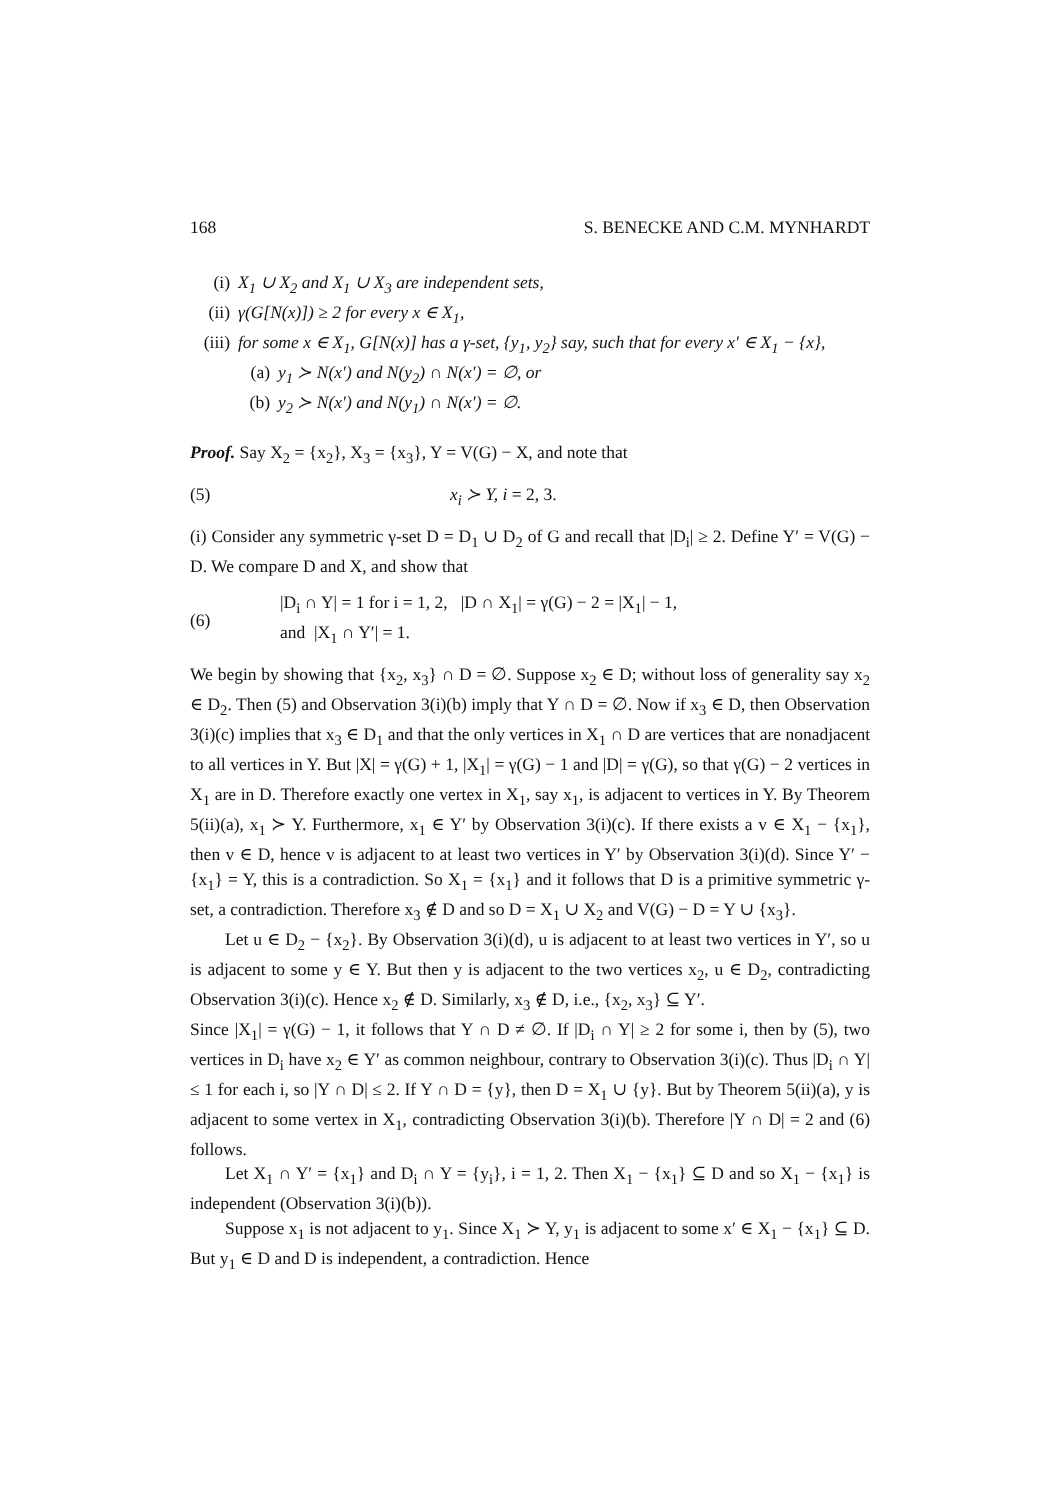168 S. BENECKE AND C.M. MYNHARDT
(i) X<sub>1</sub> ∪ X<sub>2</sub> and X<sub>1</sub> ∪ X<sub>3</sub> are independent sets,
(ii) γ(G[N(x)]) ≥ 2 for every x ∈ X<sub>1</sub>,
(iii) for some x ∈ X<sub>1</sub>, G[N(x)] has a γ-set, {y<sub>1</sub>, y<sub>2</sub>} say, such that for every x′ ∈ X<sub>1</sub> − {x},
(a) y<sub>1</sub> ≻ N(x′) and N(y<sub>2</sub>) ∩ N(x′) = ∅, or
(b) y<sub>2</sub> ≻ N(x′) and N(y<sub>1</sub>) ∩ N(x′) = ∅.
Proof. Say X<sub>2</sub> = {x<sub>2</sub>}, X<sub>3</sub> = {x<sub>3</sub>}, Y = V(G) − X, and note that
(5) x<sub>i</sub> ≻ Y, i = 2, 3.
(i) Consider any symmetric γ-set D = D<sub>1</sub> ∪ D<sub>2</sub> of G and recall that |D<sub>i</sub>| ≥ 2. Define Y′ = V(G) − D. We compare D and X, and show that
(6) |D<sub>i</sub> ∩ Y| = 1 for i = 1, 2, |D ∩ X<sub>1</sub>| = γ(G) − 2 = |X<sub>1</sub>| − 1,
and |X<sub>1</sub> ∩ Y′| = 1.
We begin by showing that {x<sub>2</sub>, x<sub>3</sub>} ∩ D = ∅. Suppose x<sub>2</sub> ∈ D; without loss of generality say x<sub>2</sub> ∈ D<sub>2</sub>. Then (5) and Observation 3(i)(b) imply that Y ∩ D = ∅. Now if x<sub>3</sub> ∈ D, then Observation 3(i)(c) implies that x<sub>3</sub> ∈ D<sub>1</sub> and that the only vertices in X<sub>1</sub> ∩ D are vertices that are nonadjacent to all vertices in Y. But |X| = γ(G) + 1, |X<sub>1</sub>| = γ(G) − 1 and |D| = γ(G), so that γ(G) − 2 vertices in X<sub>1</sub> are in D. Therefore exactly one vertex in X<sub>1</sub>, say x<sub>1</sub>, is adjacent to vertices in Y. By Theorem 5(ii)(a), x<sub>1</sub> ≻ Y. Furthermore, x<sub>1</sub> ∈ Y′ by Observation 3(i)(c). If there exists a v ∈ X<sub>1</sub> − {x<sub>1</sub>}, then v ∈ D, hence v is adjacent to at least two vertices in Y′ by Observation 3(i)(d). Since Y′ − {x<sub>1</sub>} = Y, this is a contradiction. So X<sub>1</sub> = {x<sub>1</sub>} and it follows that D is a primitive symmetric γ-set, a contradiction. Therefore x<sub>3</sub> ∉ D and so D = X<sub>1</sub> ∪ X<sub>2</sub> and V(G) − D = Y ∪ {x<sub>3</sub>}.
Let u ∈ D<sub>2</sub> − {x<sub>2</sub>}. By Observation 3(i)(d), u is adjacent to at least two vertices in Y′, so u is adjacent to some y ∈ Y. But then y is adjacent to the two vertices x<sub>2</sub>, u ∈ D<sub>2</sub>, contradicting Observation 3(i)(c). Hence x<sub>2</sub> ∉ D. Similarly, x<sub>3</sub> ∉ D, i.e., {x<sub>2</sub>, x<sub>3</sub>} ⊆ Y′.
Since |X<sub>1</sub>| = γ(G) − 1, it follows that Y ∩ D ≠ ∅. If |D<sub>i</sub> ∩ Y| ≥ 2 for some i, then by (5), two vertices in D<sub>i</sub> have x<sub>2</sub> ∈ Y′ as common neighbour, contrary to Observation 3(i)(c). Thus |D<sub>i</sub> ∩ Y| ≤ 1 for each i, so |Y ∩ D| ≤ 2. If Y ∩ D = {y}, then D = X<sub>1</sub> ∪ {y}. But by Theorem 5(ii)(a), y is adjacent to some vertex in X<sub>1</sub>, contradicting Observation 3(i)(b). Therefore |Y ∩ D| = 2 and (6) follows.
Let X<sub>1</sub> ∩ Y′ = {x<sub>1</sub>} and D<sub>i</sub> ∩ Y = {y<sub>i</sub>}, i = 1, 2. Then X<sub>1</sub> − {x<sub>1</sub>} ⊆ D and so X<sub>1</sub> − {x<sub>1</sub>} is independent (Observation 3(i)(b)).
Suppose x<sub>1</sub> is not adjacent to y<sub>1</sub>. Since X<sub>1</sub> ≻ Y, y<sub>1</sub> is adjacent to some x′ ∈ X<sub>1</sub> − {x<sub>1</sub>} ⊆ D. But y<sub>1</sub> ∈ D and D is independent, a contradiction. Hence